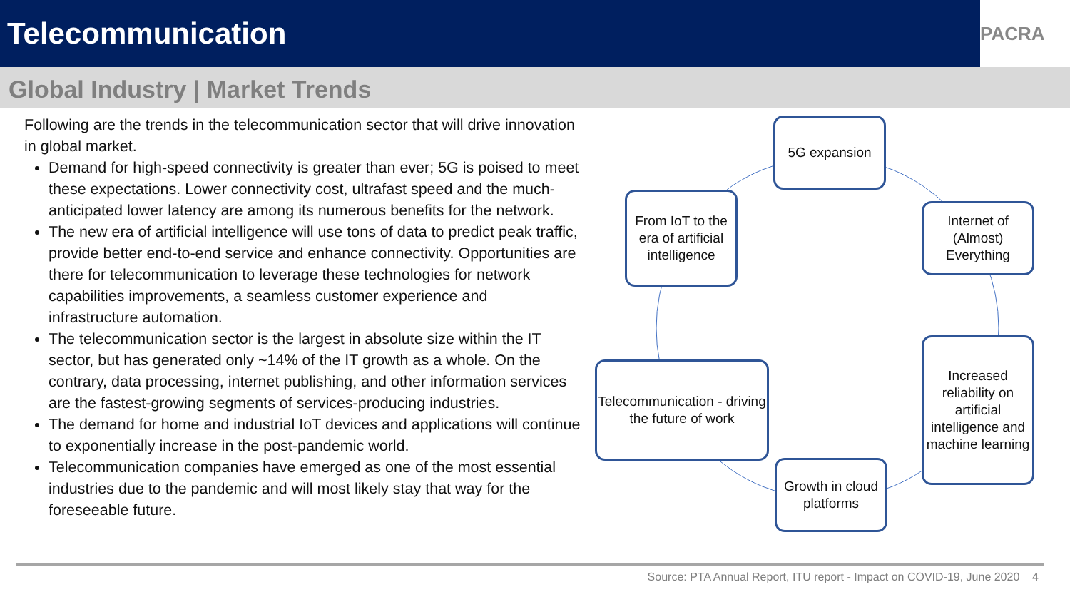Telecommunication
PACRA
Global Industry | Market Trends
Following are the trends in the telecommunication sector that will drive innovation in global market.
Demand for high-speed connectivity is greater than ever; 5G is poised to meet these expectations. Lower connectivity cost, ultrafast speed and the much-anticipated lower latency are among its numerous benefits for the network.
The new era of artificial intelligence will use tons of data to predict peak traffic, provide better end-to-end service and enhance connectivity. Opportunities are there for telecommunication to leverage these technologies for network capabilities improvements, a seamless customer experience and infrastructure automation.
The telecommunication sector is the largest in absolute size within the IT sector, but has generated only ~14% of the IT growth as a whole. On the contrary, data processing, internet publishing, and other information services are the fastest-growing segments of services-producing industries.
The demand for home and industrial IoT devices and applications will continue to exponentially increase in the post-pandemic world.
Telecommunication companies have emerged as one of the most essential industries due to the pandemic and will most likely stay that way for the foreseeable future.
5G expansion
Internet of (Almost) Everything
Increased reliability on artificial intelligence and machine learning
Growth in cloud platforms
Telecommunication - driving the future of work
From IoT to the era of artificial intelligence
Source: PTA Annual Report, ITU report - Impact on COVID-19, June 2020 4